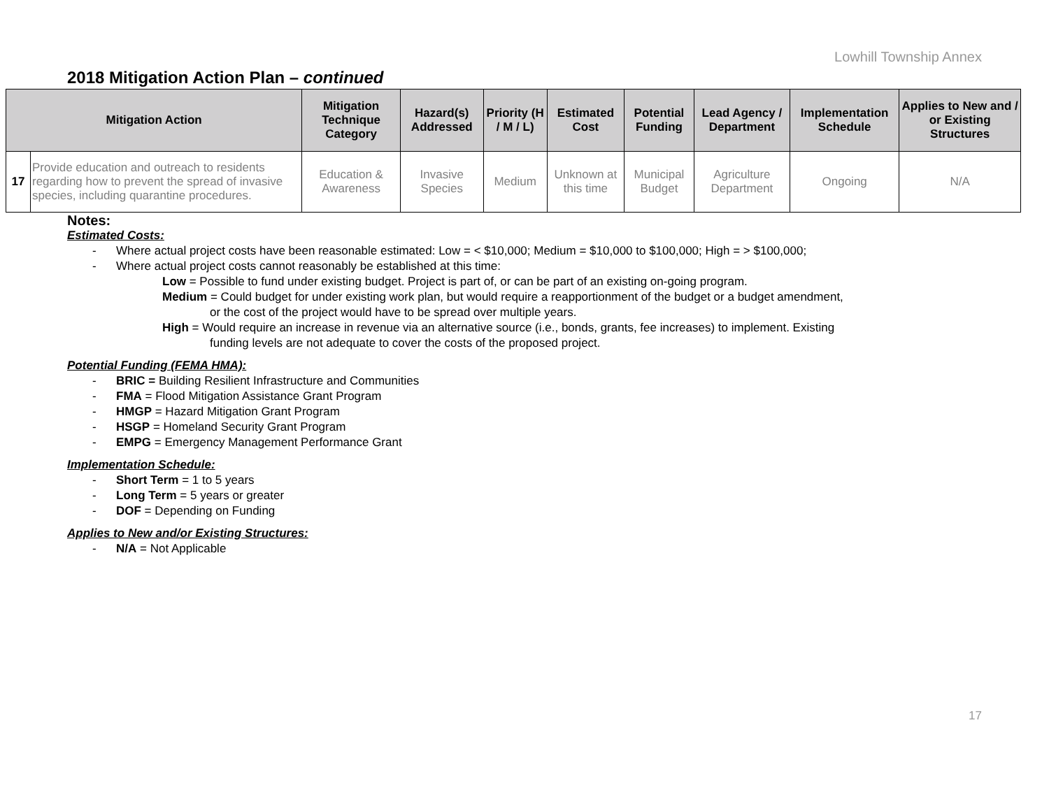Lowhill Township Annex
2018 Mitigation Action Plan – continued
| Mitigation Action | | Mitigation Technique Category | Hazard(s) Addressed | Priority (H / M / L) | Estimated Cost | Potential Funding | Lead Agency / Department | Implementation Schedule | Applies to New and / or Existing Structures |
| --- | --- | --- | --- | --- | --- | --- | --- | --- | --- |
| 17 | Provide education and outreach to residents regarding how to prevent the spread of invasive species, including quarantine procedures. | Education & Awareness | Invasive Species | Medium | Unknown at this time | Municipal Budget | Agriculture Department | Ongoing | N/A |
Notes:
Estimated Costs:
- Where actual project costs have been reasonable estimated: Low = < $10,000; Medium = $10,000 to $100,000; High = > $100,000;
- Where actual project costs cannot reasonably be established at this time:
Low = Possible to fund under existing budget. Project is part of, or can be part of an existing on-going program.
Medium = Could budget for under existing work plan, but would require a reapportionment of the budget or a budget amendment,
or the cost of the project would have to be spread over multiple years.
High = Would require an increase in revenue via an alternative source (i.e., bonds, grants, fee increases) to implement. Existing
funding levels are not adequate to cover the costs of the proposed project.
Potential Funding (FEMA HMA):
- BRIC = Building Resilient Infrastructure and Communities
- FMA = Flood Mitigation Assistance Grant Program
- HMGP = Hazard Mitigation Grant Program
- HSGP = Homeland Security Grant Program
- EMPG = Emergency Management Performance Grant
Implementation Schedule:
- Short Term = 1 to 5 years
- Long Term = 5 years or greater
- DOF = Depending on Funding
Applies to New and/or Existing Structures:
- N/A = Not Applicable
17